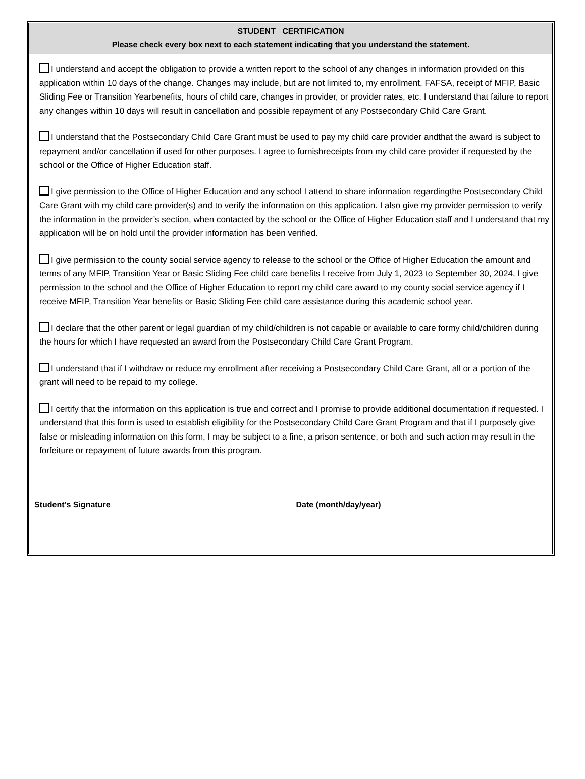STUDENT CERTIFICATION
Please check every box next to each statement indicating that you understand the statement.
I understand and accept the obligation to provide a written report to the school of any changes in information provided on this application within 10 days of the change. Changes may include, but are not limited to, my enrollment, FAFSA, receipt of MFIP, Basic Sliding Fee or Transition Yearbenefits, hours of child care, changes in provider, or provider rates, etc. I understand that failure to report any changes within 10 days will result in cancellation and possible repayment of any Postsecondary Child Care Grant.
I understand that the Postsecondary Child Care Grant must be used to pay my child care provider andthat the award is subject to repayment and/or cancellation if used for other purposes. I agree to furnishreceipts from my child care provider if requested by the school or the Office of Higher Education staff.
I give permission to the Office of Higher Education and any school I attend to share information regardingthe Postsecondary Child Care Grant with my child care provider(s) and to verify the information on this application. I also give my provider permission to verify the information in the provider’s section, when contacted by the school or the Office of Higher Education staff and I understand that my application will be on hold until the provider information has been verified.
I give permission to the county social service agency to release to the school or the Office of Higher Education the amount and terms of any MFIP, Transition Year or Basic Sliding Fee child care benefits I receive from July 1, 2023 to September 30, 2024. I give permission to the school and the Office of Higher Education to report my child care award to my county social service agency if I receive MFIP, Transition Year benefits or Basic Sliding Fee child care assistance during this academic school year.
I declare that the other parent or legal guardian of my child/children is not capable or available to care formy child/children during the hours for which I have requested an award from the Postsecondary Child Care Grant Program.
I understand that if I withdraw or reduce my enrollment after receiving a Postsecondary Child Care Grant, all or a portion of the grant will need to be repaid to my college.
I certify that the information on this application is true and correct and I promise to provide additional documentation if requested. I understand that this form is used to establish eligibility for the Postsecondary Child Care Grant Program and that if I purposely give false or misleading information on this form, I may be subject to a fine, a prison sentence, or both and such action may result in the forfeiture or repayment of future awards from this program.
| Student’s Signature | Date (month/day/year) |